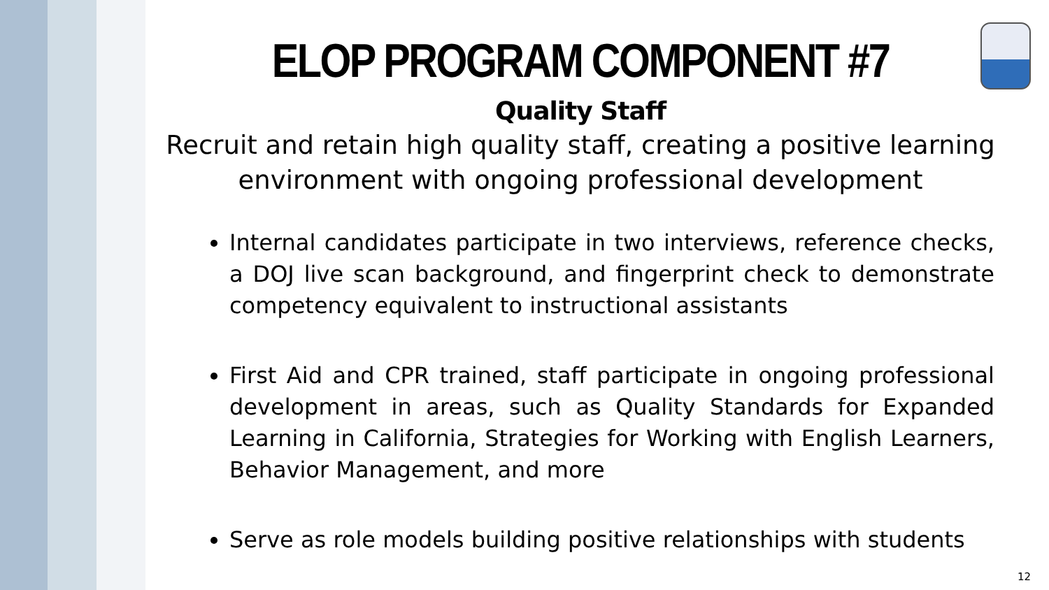ELOP PROGRAM COMPONENT #7
Quality Staff
Recruit and retain high quality staff, creating a positive learning environment with ongoing professional development
Internal candidates participate in two interviews, reference checks, a DOJ live scan background, and fingerprint check to demonstrate competency equivalent to instructional assistants
First Aid and CPR trained, staff participate in ongoing professional development in areas, such as Quality Standards for Expanded Learning in California, Strategies for Working with English Learners, Behavior Management, and more
Serve as role models building positive relationships with students
12